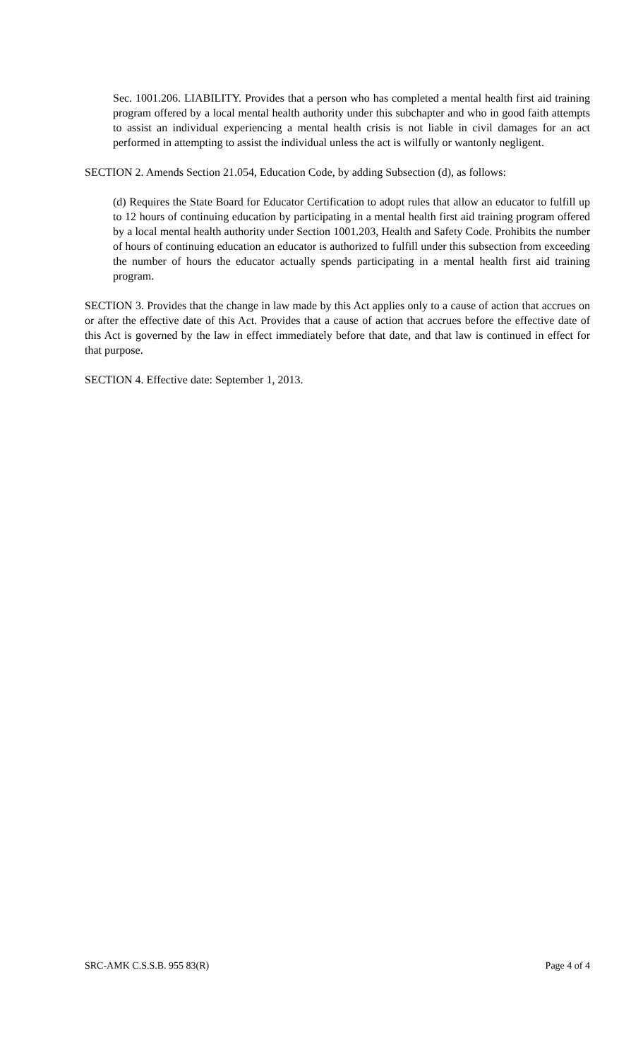Sec. 1001.206. LIABILITY. Provides that a person who has completed a mental health first aid training program offered by a local mental health authority under this subchapter and who in good faith attempts to assist an individual experiencing a mental health crisis is not liable in civil damages for an act performed in attempting to assist the individual unless the act is wilfully or wantonly negligent.
SECTION 2. Amends Section 21.054, Education Code, by adding Subsection (d), as follows:
(d) Requires the State Board for Educator Certification to adopt rules that allow an educator to fulfill up to 12 hours of continuing education by participating in a mental health first aid training program offered by a local mental health authority under Section 1001.203, Health and Safety Code. Prohibits the number of hours of continuing education an educator is authorized to fulfill under this subsection from exceeding the number of hours the educator actually spends participating in a mental health first aid training program.
SECTION 3. Provides that the change in law made by this Act applies only to a cause of action that accrues on or after the effective date of this Act. Provides that a cause of action that accrues before the effective date of this Act is governed by the law in effect immediately before that date, and that law is continued in effect for that purpose.
SECTION 4. Effective date: September 1, 2013.
SRC-AMK C.S.S.B. 955 83(R) Page 4 of 4